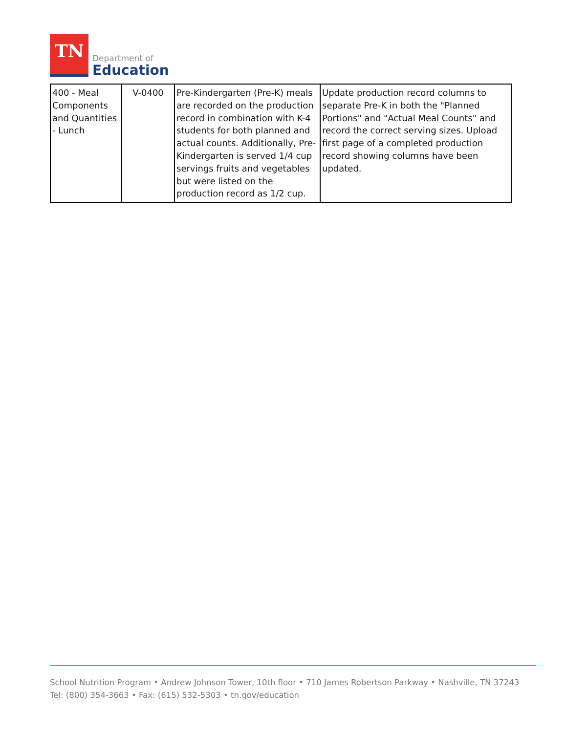TN
Department of
Education
| 400 - Meal Components and Quantities - Lunch | V-0400 | Pre-Kindergarten (Pre-K) meals are recorded on the production record in combination with K-4 students for both planned and actual counts. Additionally, Pre-Kindergarten is served 1/4 cup servings fruits and vegetables but were listed on the production record as 1/2 cup. | Update production record columns to separate Pre-K in both the "Planned Portions" and "Actual Meal Counts" and record the correct serving sizes. Upload first page of a completed production record showing columns have been updated. |
School Nutrition Program • Andrew Johnson Tower, 10th floor • 710 James Robertson Parkway • Nashville, TN 37243
Tel: (800) 354-3663 • Fax: (615) 532-5303 • tn.gov/education